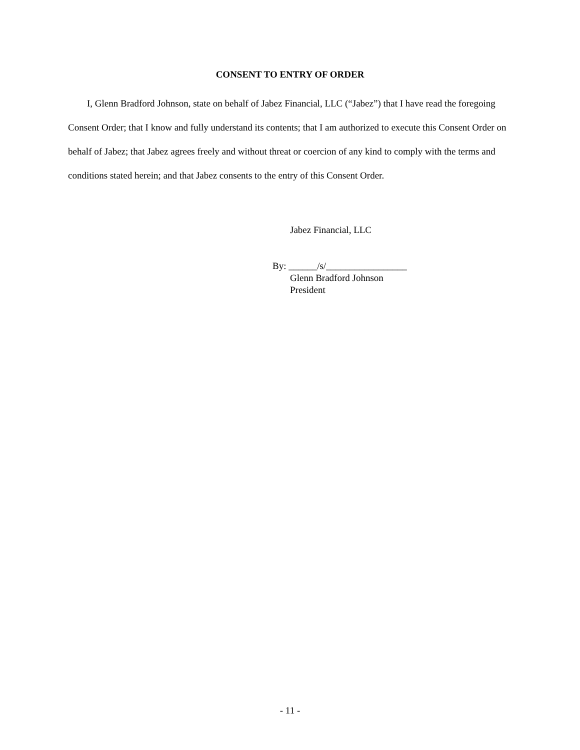CONSENT TO ENTRY OF ORDER
I, Glenn Bradford Johnson, state on behalf of Jabez Financial, LLC (“Jabez”) that I have read the foregoing Consent Order; that I know and fully understand its contents; that I am authorized to execute this Consent Order on behalf of Jabez; that Jabez agrees freely and without threat or coercion of any kind to comply with the terms and conditions stated herein; and that Jabez consents to the entry of this Consent Order.
Jabez Financial, LLC
By: ______/s/_________________
Glenn Bradford Johnson
President
- 11 -